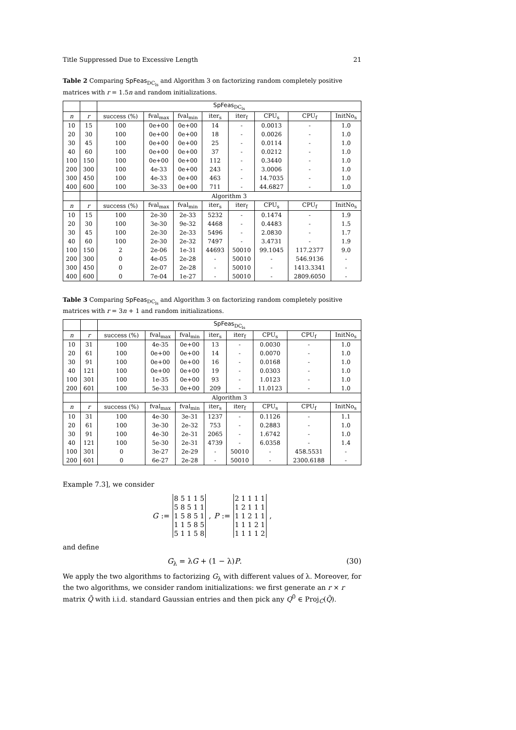Title Suppressed Due to Excessive Length 21
Table 2 Comparing SpFeas<sub>DC<sub>ls</sub></sub> and Algorithm 3 on factorizing random completely positive matrices with r = 1.5n and random initializations.
| | | SpFeas<sub>DC<sub>ls</sub></sub> | | | | | | | |
| --- | --- | --- | --- | --- | --- | --- | --- | --- | --- |
| n | r | success (%) | fval<sub>max</sub> | fval<sub>min</sub> | iter<sub>s</sub> | iter<sub>f</sub> | CPU<sub>s</sub> | CPU<sub>f</sub> | InitNo<sub>s</sub> |
| 10 | 15 | 100 | 0e+00 | 0e+00 | 14 | - | 0.0013 | - | 1.0 |
| 20 | 30 | 100 | 0e+00 | 0e+00 | 18 | - | 0.0026 | - | 1.0 |
| 30 | 45 | 100 | 0e+00 | 0e+00 | 25 | - | 0.0114 | - | 1.0 |
| 40 | 60 | 100 | 0e+00 | 0e+00 | 37 | - | 0.0212 | - | 1.0 |
| 100 | 150 | 100 | 0e+00 | 0e+00 | 112 | - | 0.3440 | - | 1.0 |
| 200 | 300 | 100 | 4e-33 | 0e+00 | 243 | - | 3.0006 | - | 1.0 |
| 300 | 450 | 100 | 4e-33 | 0e+00 | 463 | - | 14.7035 | - | 1.0 |
| 400 | 600 | 100 | 3e-33 | 0e+00 | 711 | - | 44.6827 | - | 1.0 |
| | | Algorithm 3 | | | | | | | |
| n | r | success (%) | fval<sub>max</sub> | fval<sub>min</sub> | iter<sub>s</sub> | iter<sub>f</sub> | CPU<sub>s</sub> | CPU<sub>f</sub> | InitNo<sub>s</sub> |
| 10 | 15 | 100 | 2e-30 | 2e-33 | 5232 | - | 0.1474 | - | 1.9 |
| 20 | 30 | 100 | 3e-30 | 9e-32 | 4468 | - | 0.4483 | - | 1.5 |
| 30 | 45 | 100 | 2e-30 | 2e-33 | 5496 | - | 2.0830 | - | 1.7 |
| 40 | 60 | 100 | 2e-30 | 2e-32 | 7497 | - | 3.4731 | - | 1.9 |
| 100 | 150 | 2 | 2e-06 | 1e-31 | 44693 | 50010 | 99.1045 | 117.2377 | 9.0 |
| 200 | 300 | 0 | 4e-05 | 2e-28 | - | 50010 | - | 546.9136 | - |
| 300 | 450 | 0 | 2e-07 | 2e-28 | - | 50010 | - | 1413.3341 | - |
| 400 | 600 | 0 | 7e-04 | 1e-27 | - | 50010 | - | 2809.6050 | - |
Table 3 Comparing SpFeas<sub>DC<sub>ls</sub></sub> and Algorithm 3 on factorizing random completely positive matrices with r = 3n + 1 and random initializations.
| | | SpFeas<sub>DC<sub>ls</sub></sub> | | | | | | | |
| --- | --- | --- | --- | --- | --- | --- | --- | --- | --- |
| n | r | success (%) | fval<sub>max</sub> | fval<sub>min</sub> | iter<sub>s</sub> | iter<sub>f</sub> | CPU<sub>s</sub> | CPU<sub>f</sub> | InitNo<sub>s</sub> |
| 10 | 31 | 100 | 4e-35 | 0e+00 | 13 | - | 0.0030 | - | 1.0 |
| 20 | 61 | 100 | 0e+00 | 0e+00 | 14 | - | 0.0070 | - | 1.0 |
| 30 | 91 | 100 | 0e+00 | 0e+00 | 16 | - | 0.0168 | - | 1.0 |
| 40 | 121 | 100 | 0e+00 | 0e+00 | 19 | - | 0.0303 | - | 1.0 |
| 100 | 301 | 100 | 1e-35 | 0e+00 | 93 | - | 1.0123 | - | 1.0 |
| 200 | 601 | 100 | 5e-33 | 0e+00 | 209 | - | 11.0123 | - | 1.0 |
| | | Algorithm 3 | | | | | | | |
| n | r | success (%) | fval<sub>max</sub> | fval<sub>min</sub> | iter<sub>s</sub> | iter<sub>f</sub> | CPU<sub>s</sub> | CPU<sub>f</sub> | InitNo<sub>s</sub> |
| 10 | 31 | 100 | 4e-30 | 3e-31 | 1237 | - | 0.1126 | - | 1.1 |
| 20 | 61 | 100 | 3e-30 | 2e-32 | 753 | - | 0.2883 | - | 1.0 |
| 30 | 91 | 100 | 4e-30 | 2e-31 | 2065 | - | 1.6742 | - | 1.0 |
| 40 | 121 | 100 | 5e-30 | 2e-31 | 4739 | - | 6.0358 | - | 1.4 |
| 100 | 301 | 0 | 3e-27 | 2e-29 | - | 50010 | - | 458.5531 | - |
| 200 | 601 | 0 | 6e-27 | 2e-28 | - | 50010 | - | 2300.6188 | - |
Example 7.3], we consider
G :=
| 8 5 1 1 5 |
| 5 8 5 1 1 |
| 1 5 8 5 1 |
| 1 1 5 8 5 |
| 5 1 1 5 8 |
, P :=
| 2 1 1 1 1 |
| 1 2 1 1 1 |
| 1 1 2 1 1 |
| 1 1 1 2 1 |
| 1 1 1 1 2 |
,
and define
G<sub>λ</sub> = λG + (1 − λ)P. (30)
We apply the two algorithms to factorizing G<sub>λ</sub> with different values of λ. Moreover, for the two algorithms, we consider random initializations: we first generate an r × r matrix Q̃ with i.i.d. standard Gaussian entries and then pick any Q<sup>0</sup> ∈ Proj<sub>C</sub>(Q̃).